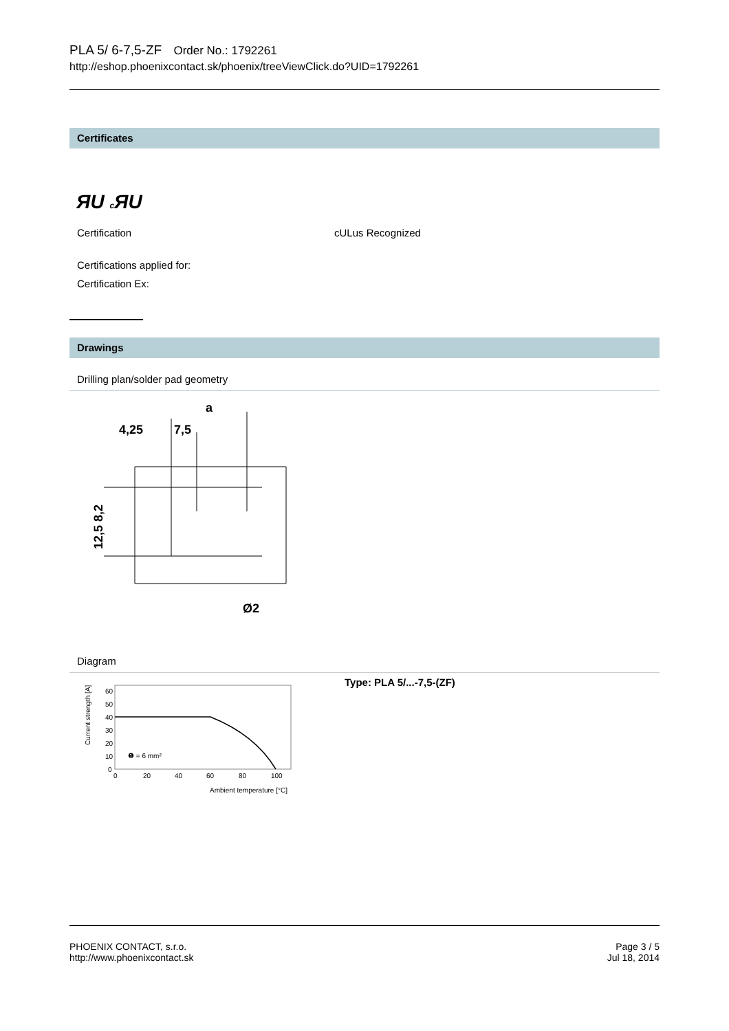PLA 5/ 6-7,5-ZF Order No.: 1792261
http://eshop.phoenixcontact.sk/phoenix/treeViewClick.do?UID=1792261
Certificates
ЯU c ЯU
Certification cULus Recognized
Certifications applied for:
Certification Ex:
Drawings
Drilling plan/solder pad geometry
4,25
7,5
a
Ø2
12,5 8,2
Diagram
Current strength [A]
60
50
40
30
20
10
0
0
20
40
60
80
100
Ambient temperature [°C]
❶ = 6 mm²
Type: PLA 5/...-7,5-(ZF)
PHOENIX CONTACT, s.r.o.
http://www.phoenixcontact.sk
Page 3 / 5
Jul 18, 2014